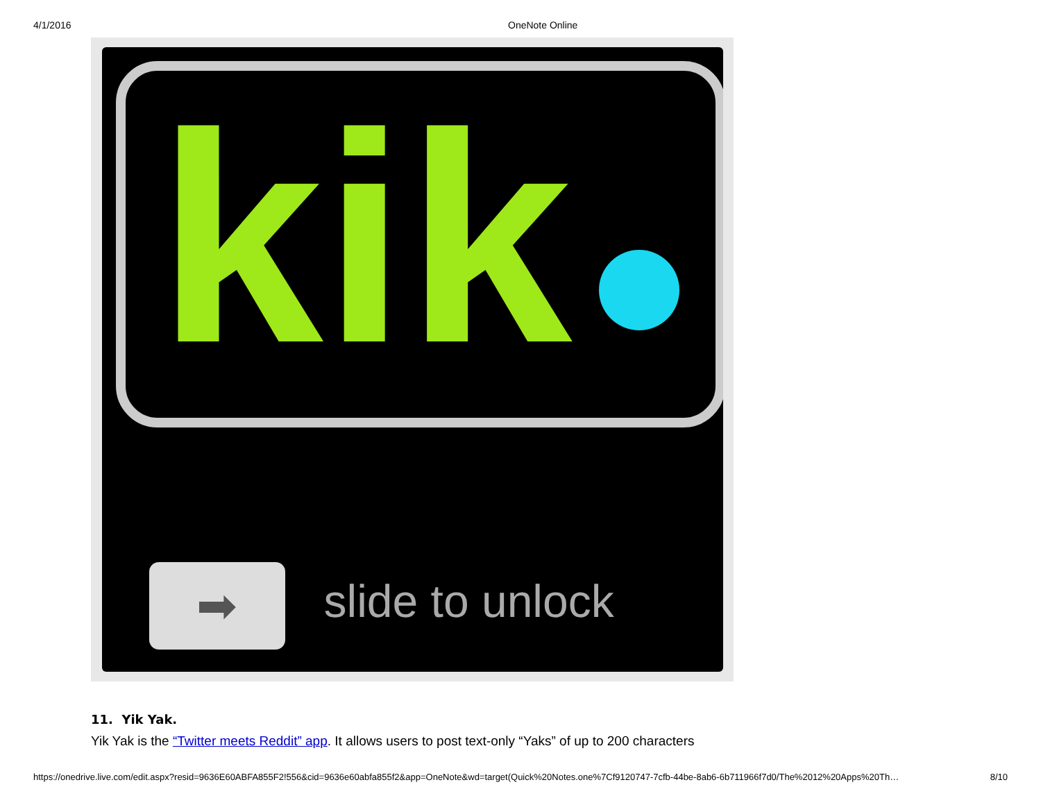4/1/2016 OneNote Online
kik
➡ slide to unlock
11. Yik Yak.
Yik Yak is the “Twitter meets Reddit” app. It allows users to post text-only “Yaks” of up to 200 characters
https://onedrive.live.com/edit.aspx?resid=9636E60ABFA855F2!556&cid=9636e60abfa855f2&app=OneNote&wd=target(Quick%20Notes.one%7Cf9120747-7cfb-44be-8ab6-6b711966f7d0/The%2012%20Apps%20Th… 8/10